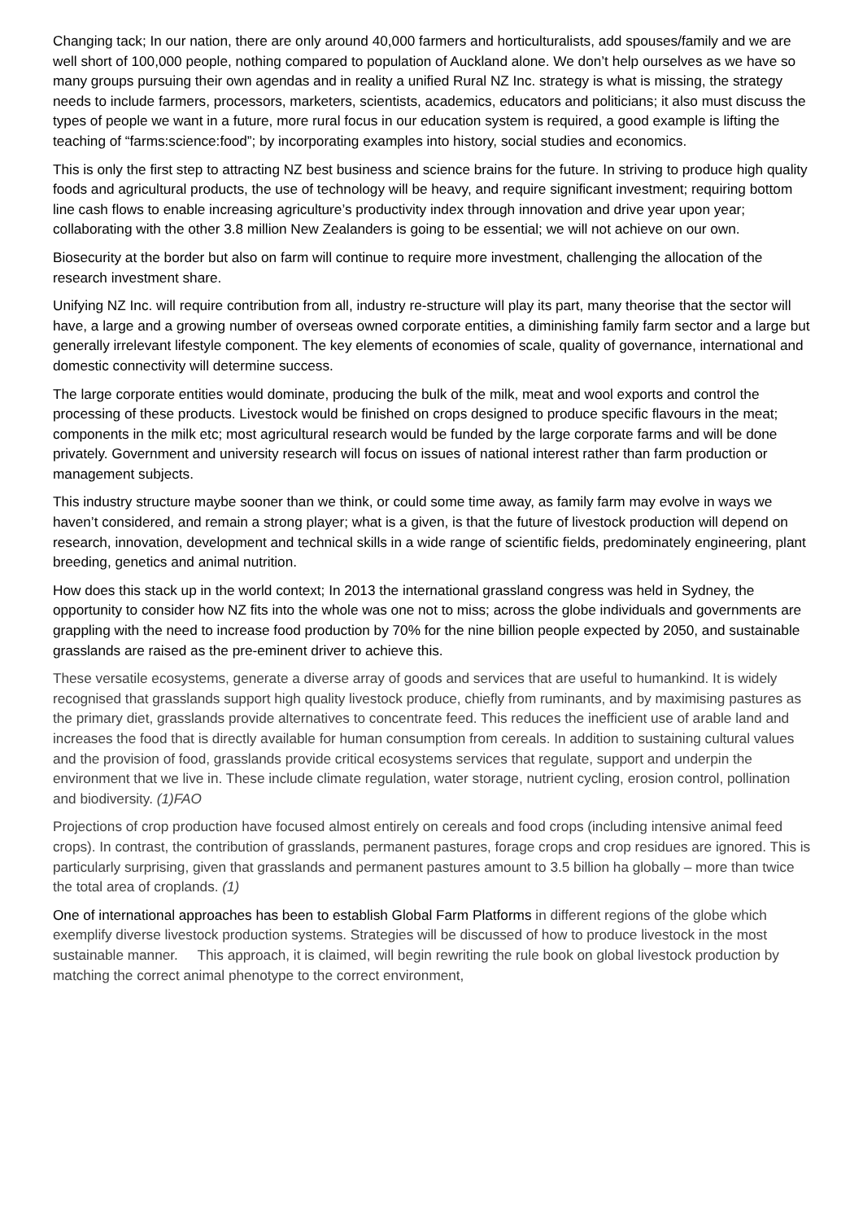Changing tack; In our nation, there are only around 40,000 farmers and horticulturalists, add spouses/family and we are well short of 100,000 people, nothing compared to population of Auckland alone. We don’t help ourselves as we have so many groups pursuing their own agendas and in reality a unified Rural NZ Inc. strategy is what is missing, the strategy needs to include farmers, processors, marketers, scientists, academics, educators and politicians; it also must discuss the types of people we want in a future, more rural focus in our education system is required, a good example is lifting the teaching of “farms:science:food”; by incorporating examples into history, social studies and economics.
This is only the first step to attracting NZ best business and science brains for the future. In striving to produce high quality foods and agricultural products, the use of technology will be heavy, and require significant investment; requiring bottom line cash flows to enable increasing agriculture’s productivity index through innovation and drive year upon year; collaborating with the other 3.8 million New Zealanders is going to be essential; we will not achieve on our own.
Biosecurity at the border but also on farm will continue to require more investment, challenging the allocation of the research investment share.
Unifying NZ Inc. will require contribution from all, industry re-structure will play its part, many theorise that the sector will have, a large and a growing number of overseas owned corporate entities, a diminishing family farm sector and a large but generally irrelevant lifestyle component. The key elements of economies of scale, quality of governance, international and domestic connectivity will determine success.
The large corporate entities would dominate, producing the bulk of the milk, meat and wool exports and control the processing of these products. Livestock would be finished on crops designed to produce specific flavours in the meat; components in the milk etc; most agricultural research would be funded by the large corporate farms and will be done privately. Government and university research will focus on issues of national interest rather than farm production or management subjects.
This industry structure maybe sooner than we think, or could some time away, as family farm may evolve in ways we haven’t considered, and remain a strong player; what is a given, is that the future of livestock production will depend on research, innovation, development and technical skills in a wide range of scientific fields, predominately engineering, plant breeding, genetics and animal nutrition.
How does this stack up in the world context; In 2013 the international grassland congress was held in Sydney, the opportunity to consider how NZ fits into the whole was one not to miss; across the globe individuals and governments are grappling with the need to increase food production by 70% for the nine billion people expected by 2050, and sustainable grasslands are raised as the pre-eminent driver to achieve this.
These versatile ecosystems, generate a diverse array of goods and services that are useful to humankind. It is widely recognised that grasslands support high quality livestock produce, chiefly from ruminants, and by maximising pastures as the primary diet, grasslands provide alternatives to concentrate feed. This reduces the inefficient use of arable land and increases the food that is directly available for human consumption from cereals. In addition to sustaining cultural values and the provision of food, grasslands provide critical ecosystems services that regulate, support and underpin the environment that we live in. These include climate regulation, water storage, nutrient cycling, erosion control, pollination and biodiversity. (1)FAO
Projections of crop production have focused almost entirely on cereals and food crops (including intensive animal feed crops). In contrast, the contribution of grasslands, permanent pastures, forage crops and crop residues are ignored. This is particularly surprising, given that grasslands and permanent pastures amount to 3.5 billion ha globally – more than twice the total area of croplands. (1)
One of international approaches has been to establish Global Farm Platforms in different regions of the globe which exemplify diverse livestock production systems. Strategies will be discussed of how to produce livestock in the most sustainable manner. This approach, it is claimed, will begin rewriting the rule book on global livestock production by matching the correct animal phenotype to the correct environment,